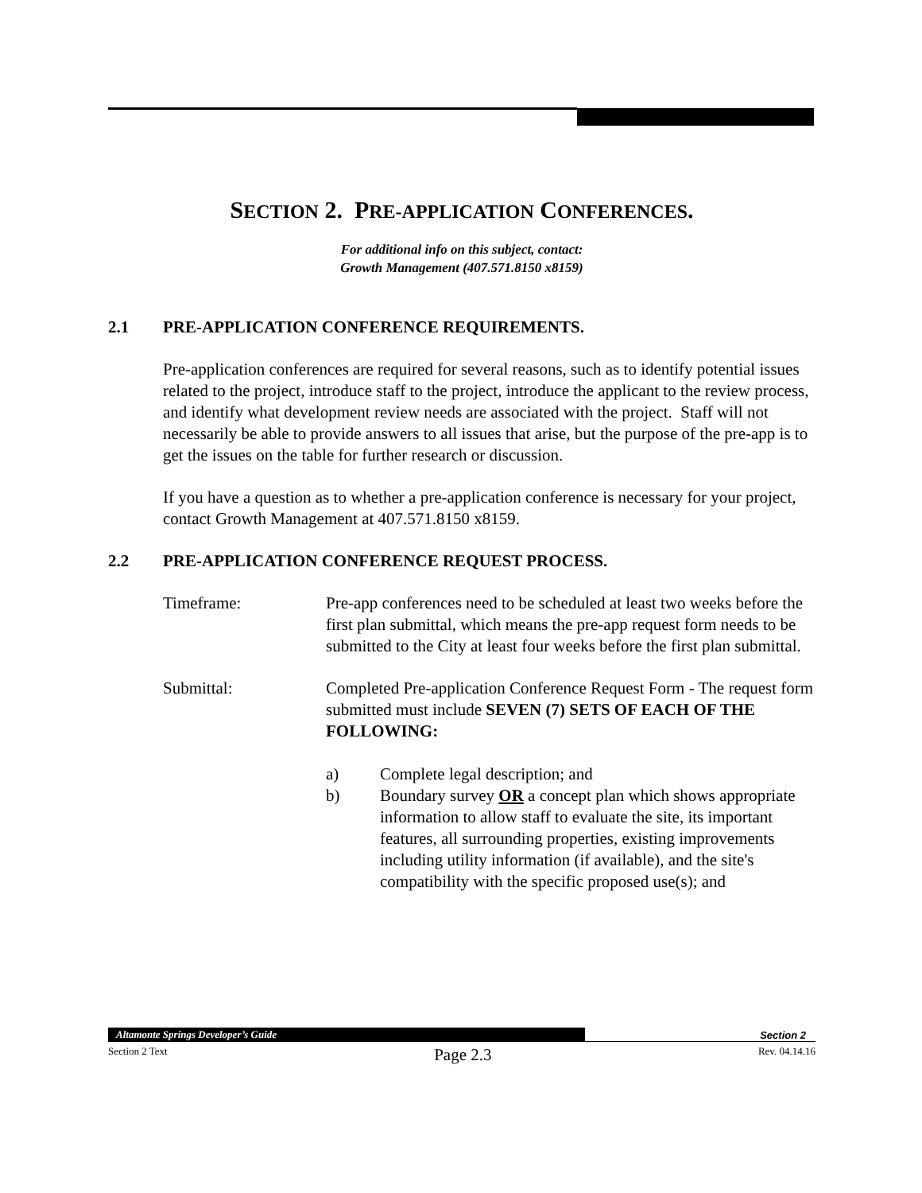SECTION 2. PRE-APPLICATION CONFERENCES.
For additional info on this subject, contact:
Growth Management (407.571.8150 x8159)
2.1 PRE-APPLICATION CONFERENCE REQUIREMENTS.
Pre-application conferences are required for several reasons, such as to identify potential issues related to the project, introduce staff to the project, introduce the applicant to the review process, and identify what development review needs are associated with the project. Staff will not necessarily be able to provide answers to all issues that arise, but the purpose of the pre-app is to get the issues on the table for further research or discussion.
If you have a question as to whether a pre-application conference is necessary for your project, contact Growth Management at 407.571.8150 x8159.
2.2 PRE-APPLICATION CONFERENCE REQUEST PROCESS.
Timeframe: Pre-app conferences need to be scheduled at least two weeks before the first plan submittal, which means the pre-app request form needs to be submitted to the City at least four weeks before the first plan submittal.
Submittal: Completed Pre-application Conference Request Form - The request form submitted must include SEVEN (7) SETS OF EACH OF THE FOLLOWING:
a) Complete legal description; and
b) Boundary survey OR a concept plan which shows appropriate information to allow staff to evaluate the site, its important features, all surrounding properties, existing improvements including utility information (if available), and the site's compatibility with the specific proposed use(s); and
Altamonte Springs Developer’s Guide
Section 2
Section 2 Text Page 2.3 Rev. 04.14.16